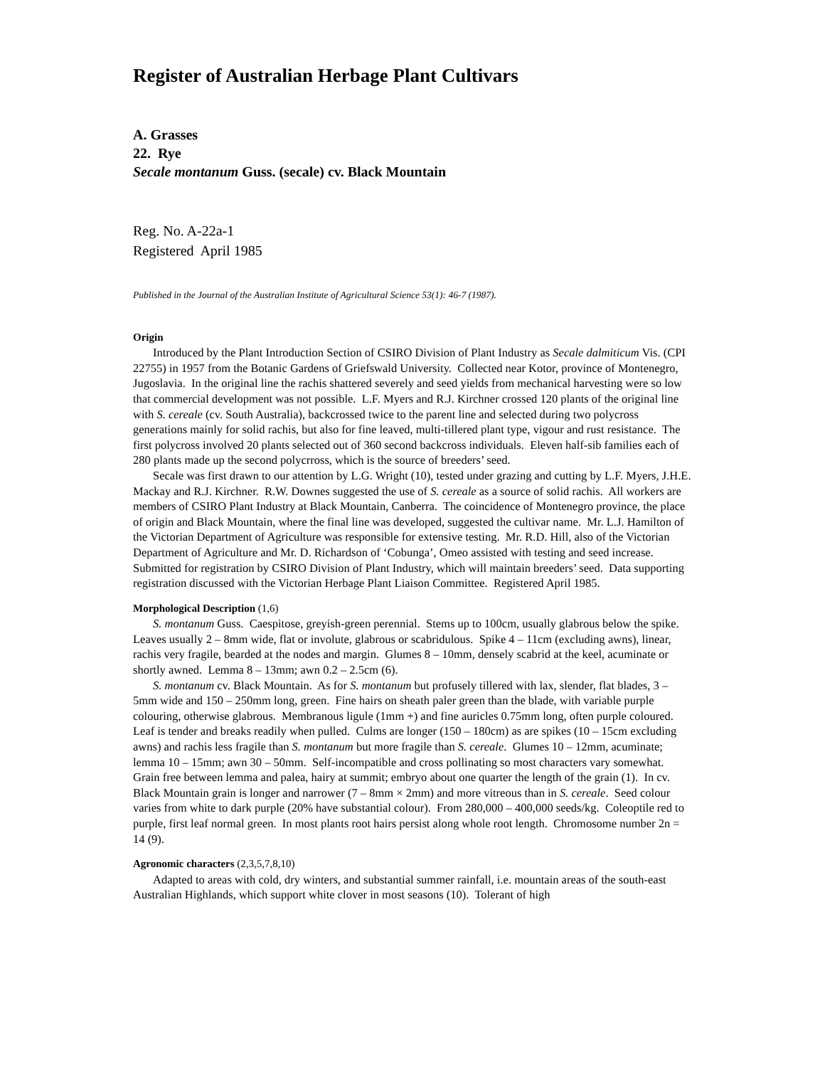Register of Australian Herbage Plant Cultivars
A. Grasses
22. Rye
Secale montanum Guss. (secale) cv. Black Mountain
Reg. No. A-22a-1
Registered April 1985
Published in the Journal of the Australian Institute of Agricultural Science 53(1): 46-7 (1987).
Origin
Introduced by the Plant Introduction Section of CSIRO Division of Plant Industry as Secale dalmiticum Vis. (CPI 22755) in 1957 from the Botanic Gardens of Griefswald University. Collected near Kotor, province of Montenegro, Jugoslavia. In the original line the rachis shattered severely and seed yields from mechanical harvesting were so low that commercial development was not possible. L.F. Myers and R.J. Kirchner crossed 120 plants of the original line with S. cereale (cv. South Australia), backcrossed twice to the parent line and selected during two polycross generations mainly for solid rachis, but also for fine leaved, multi-tillered plant type, vigour and rust resistance. The first polycross involved 20 plants selected out of 360 second backcross individuals. Eleven half-sib families each of 280 plants made up the second polycrross, which is the source of breeders’ seed.
Secale was first drawn to our attention by L.G. Wright (10), tested under grazing and cutting by L.F. Myers, J.H.E. Mackay and R.J. Kirchner. R.W. Downes suggested the use of S. cereale as a source of solid rachis. All workers are members of CSIRO Plant Industry at Black Mountain, Canberra. The coincidence of Montenegro province, the place of origin and Black Mountain, where the final line was developed, suggested the cultivar name. Mr. L.J. Hamilton of the Victorian Department of Agriculture was responsible for extensive testing. Mr. R.D. Hill, also of the Victorian Department of Agriculture and Mr. D. Richardson of ‘Cobunga’, Omeo assisted with testing and seed increase. Submitted for registration by CSIRO Division of Plant Industry, which will maintain breeders’ seed. Data supporting registration discussed with the Victorian Herbage Plant Liaison Committee. Registered April 1985.
Morphological Description (1,6)
S. montanum Guss. Caespitose, greyish-green perennial. Stems up to 100cm, usually glabrous below the spike. Leaves usually 2 – 8mm wide, flat or involute, glabrous or scabridulous. Spike 4 – 11cm (excluding awns), linear, rachis very fragile, bearded at the nodes and margin. Glumes 8 – 10mm, densely scabrid at the keel, acuminate or shortly awned. Lemma 8 – 13mm; awn 0.2 – 2.5cm (6).
S. montanum cv. Black Mountain. As for S. montanum but profusely tillered with lax, slender, flat blades, 3 – 5mm wide and 150 – 250mm long, green. Fine hairs on sheath paler green than the blade, with variable purple colouring, otherwise glabrous. Membranous ligule (1mm +) and fine auricles 0.75mm long, often purple coloured. Leaf is tender and breaks readily when pulled. Culms are longer (150 – 180cm) as are spikes (10 – 15cm excluding awns) and rachis less fragile than S. montanum but more fragile than S. cereale. Glumes 10 – 12mm, acuminate; lemma 10 – 15mm; awn 30 – 50mm. Self-incompatible and cross pollinating so most characters vary somewhat. Grain free between lemma and palea, hairy at summit; embryo about one quarter the length of the grain (1). In cv. Black Mountain grain is longer and narrower (7 – 8mm × 2mm) and more vitreous than in S. cereale. Seed colour varies from white to dark purple (20% have substantial colour). From 280,000 – 400,000 seeds/kg. Coleoptile red to purple, first leaf normal green. In most plants root hairs persist along whole root length. Chromosome number 2n = 14 (9).
Agronomic characters (2,3,5,7,8,10)
Adapted to areas with cold, dry winters, and substantial summer rainfall, i.e. mountain areas of the south-east Australian Highlands, which support white clover in most seasons (10). Tolerant of high